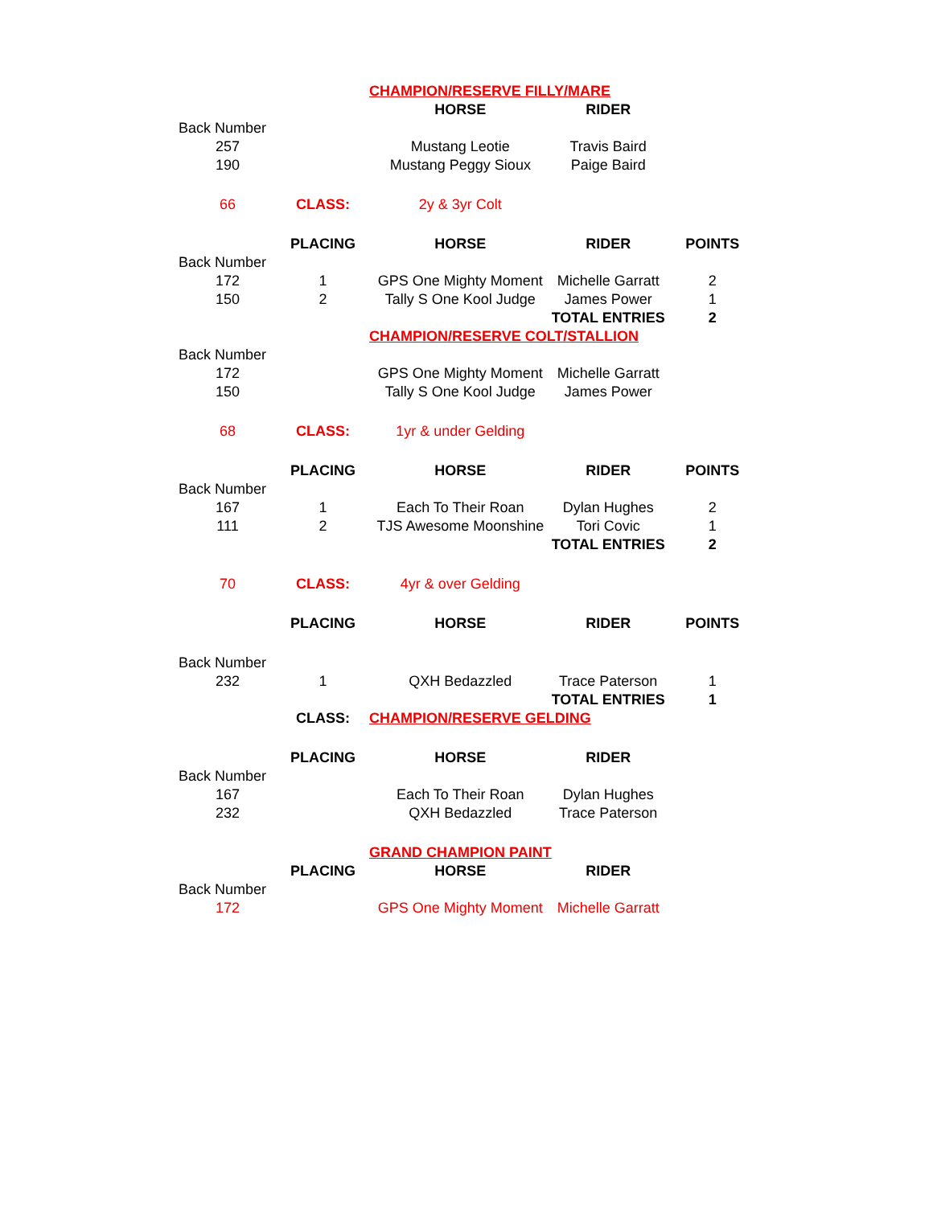| | | CHAMPION/RESERVE FILLY/MARE | | |
| | | HORSE | RIDER | |
| Back Number | | | | |
| 257 | | Mustang Leotie | Travis Baird | |
| 190 | | Mustang Peggy Sioux | Paige Baird | |
| 66 | CLASS: | 2y & 3yr Colt | | |
| | PLACING | HORSE | RIDER | POINTS |
| Back Number | | | | |
| 172 | 1 | GPS One Mighty Moment | Michelle Garratt | 2 |
| 150 | 2 | Tally S One Kool Judge | James Power | 1 |
| | | | TOTAL ENTRIES | 2 |
| | | CHAMPION/RESERVE COLT/STALLION | | |
| Back Number | | | | |
| 172 | | GPS One Mighty Moment | Michelle Garratt | |
| 150 | | Tally S One Kool Judge | James Power | |
| 68 | CLASS: | 1yr & under Gelding | | |
| | PLACING | HORSE | RIDER | POINTS |
| Back Number | | | | |
| 167 | 1 | Each To Their Roan | Dylan Hughes | 2 |
| 111 | 2 | TJS Awesome Moonshine | Tori Covic | 1 |
| | | | TOTAL ENTRIES | 2 |
| 70 | CLASS: | 4yr & over Gelding | | |
| | PLACING | HORSE | RIDER | POINTS |
| Back Number | | | | |
| 232 | 1 | QXH Bedazzled | Trace Paterson | 1 |
| | | | TOTAL ENTRIES | 1 |
| | CLASS: | CHAMPION/RESERVE GELDING | | |
| | PLACING | HORSE | RIDER | |
| Back Number | | | | |
| 167 | | Each To Their Roan | Dylan Hughes | |
| 232 | | QXH Bedazzled | Trace Paterson | |
| | | GRAND CHAMPION PAINT | | |
| | PLACING | HORSE | RIDER | |
| Back Number | | | | |
| 172 | | GPS One Mighty Moment | Michelle Garratt | |